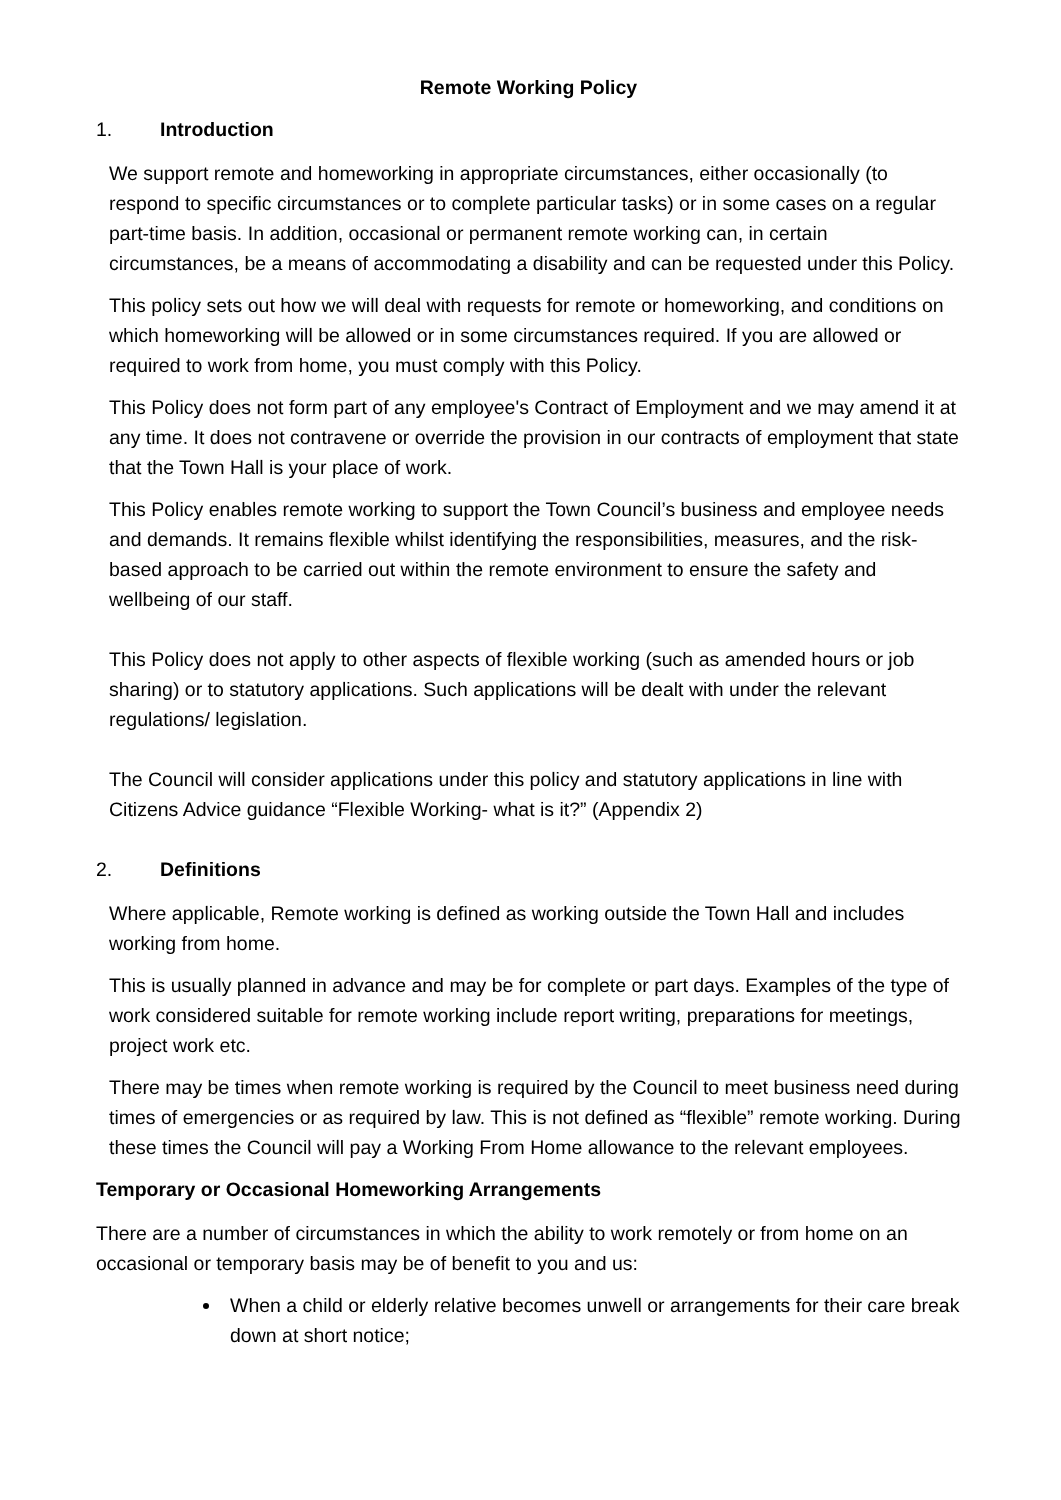Remote Working Policy
1. Introduction
We support remote and homeworking in appropriate circumstances, either occasionally (to respond to specific circumstances or to complete particular tasks) or in some cases on a regular part-time basis. In addition, occasional or permanent remote working can, in certain circumstances, be a means of accommodating a disability and can be requested under this Policy.
This policy sets out how we will deal with requests for remote or homeworking, and conditions on which homeworking will be allowed or in some circumstances required. If you are allowed or required to work from home, you must comply with this Policy.
This Policy does not form part of any employee's Contract of Employment and we may amend it at any time. It does not contravene or override the provision in our contracts of employment that state that the Town Hall is your place of work.
This Policy enables remote working to support the Town Council’s business and employee needs and demands. It remains flexible whilst identifying the responsibilities, measures, and the risk-based approach to be carried out within the remote environment to ensure the safety and wellbeing of our staff.
This Policy does not apply to other aspects of flexible working (such as amended hours or job sharing) or to statutory applications. Such applications will be dealt with under the relevant regulations/ legislation.
The Council will consider applications under this policy and statutory applications in line with Citizens Advice guidance “Flexible Working- what is it?” (Appendix 2)
2. Definitions
Where applicable, Remote working is defined as working outside the Town Hall and includes working from home.
This is usually planned in advance and may be for complete or part days. Examples of the type of work considered suitable for remote working include report writing, preparations for meetings, project work etc.
There may be times when remote working is required by the Council to meet business need during times of emergencies or as required by law. This is not defined as “flexible” remote working. During these times the Council will pay a Working From Home allowance to the relevant employees.
Temporary or Occasional Homeworking Arrangements
There are a number of circumstances in which the ability to work remotely or from home on an occasional or temporary basis may be of benefit to you and us:
When a child or elderly relative becomes unwell or arrangements for their care break down at short notice;